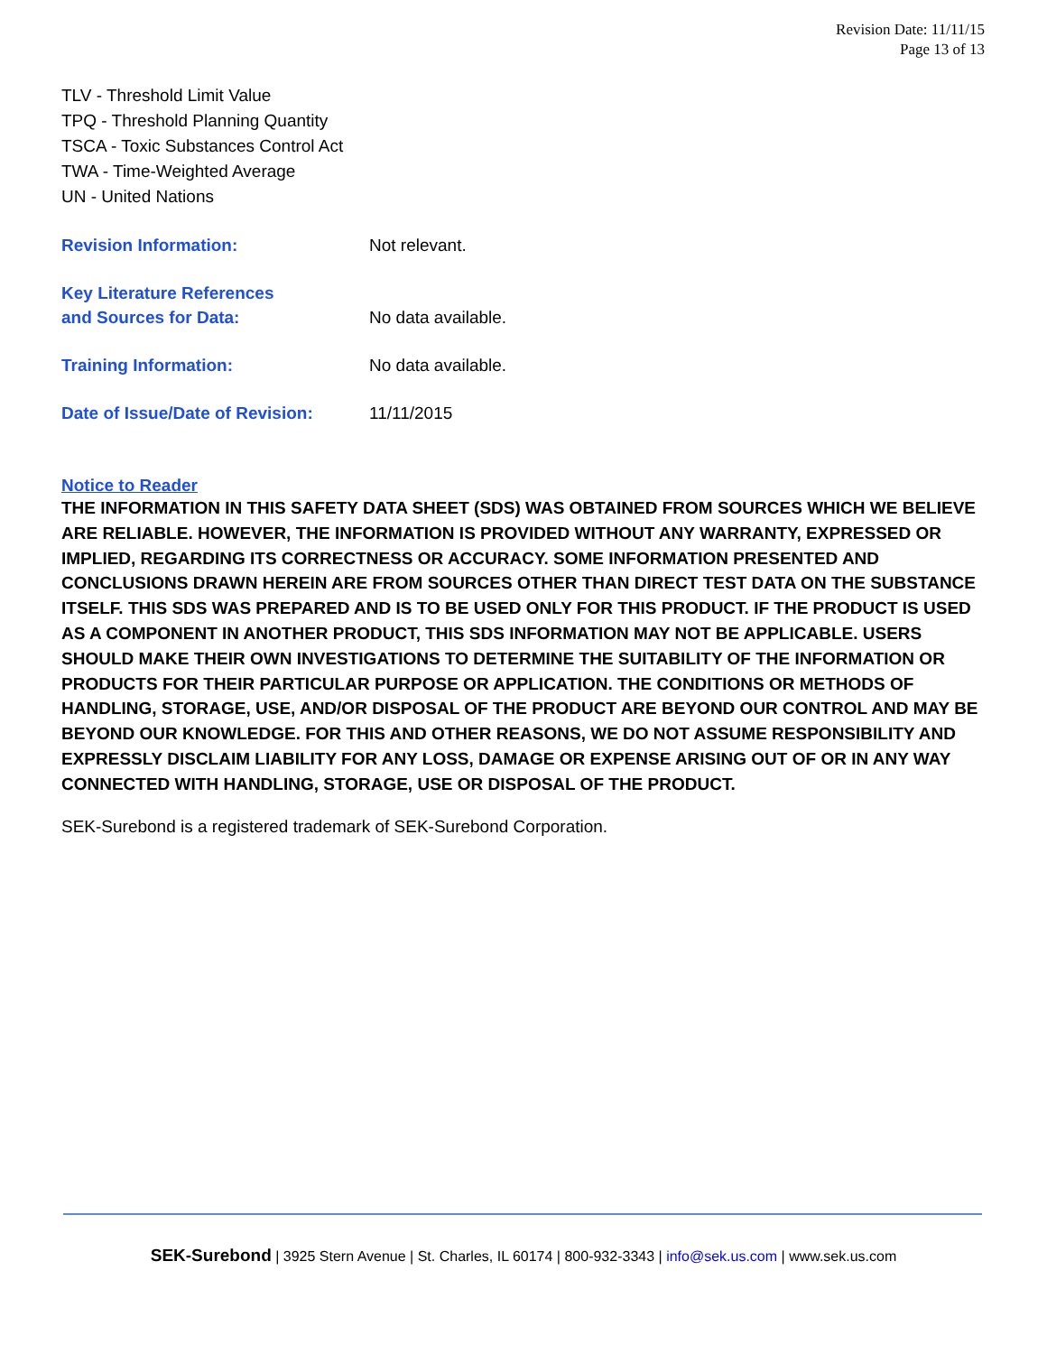Revision Date: 11/11/15
Page 13 of 13
TLV - Threshold Limit Value
TPQ - Threshold Planning Quantity
TSCA - Toxic Substances Control Act
TWA - Time-Weighted Average
UN - United Nations
Revision Information:
Not relevant.
Key Literature References
and Sources for Data:
No data available.
Training Information:
No data available.
Date of Issue/Date of Revision:
11/11/2015
Notice to Reader
THE INFORMATION IN THIS SAFETY DATA SHEET (SDS) WAS OBTAINED FROM SOURCES WHICH WE BELIEVE ARE RELIABLE. HOWEVER, THE INFORMATION IS PROVIDED WITHOUT ANY WARRANTY, EXPRESSED OR IMPLIED, REGARDING ITS CORRECTNESS OR ACCURACY. SOME INFORMATION PRESENTED AND CONCLUSIONS DRAWN HEREIN ARE FROM SOURCES OTHER THAN DIRECT TEST DATA ON THE SUBSTANCE ITSELF. THIS SDS WAS PREPARED AND IS TO BE USED ONLY FOR THIS PRODUCT. IF THE PRODUCT IS USED AS A COMPONENT IN ANOTHER PRODUCT, THIS SDS INFORMATION MAY NOT BE APPLICABLE. USERS SHOULD MAKE THEIR OWN INVESTIGATIONS TO DETERMINE THE SUITABILITY OF THE INFORMATION OR PRODUCTS FOR THEIR PARTICULAR PURPOSE OR APPLICATION. THE CONDITIONS OR METHODS OF HANDLING, STORAGE, USE, AND/OR DISPOSAL OF THE PRODUCT ARE BEYOND OUR CONTROL AND MAY BE BEYOND OUR KNOWLEDGE. FOR THIS AND OTHER REASONS, WE DO NOT ASSUME RESPONSIBILITY AND EXPRESSLY DISCLAIM LIABILITY FOR ANY LOSS, DAMAGE OR EXPENSE ARISING OUT OF OR IN ANY WAY CONNECTED WITH HANDLING, STORAGE, USE OR DISPOSAL OF THE PRODUCT.
SEK-Surebond is a registered trademark of SEK-Surebond Corporation.
SEK-Surebond | 3925 Stern Avenue | St. Charles, IL 60174 | 800-932-3343 | info@sek.us.com | www.sek.us.com